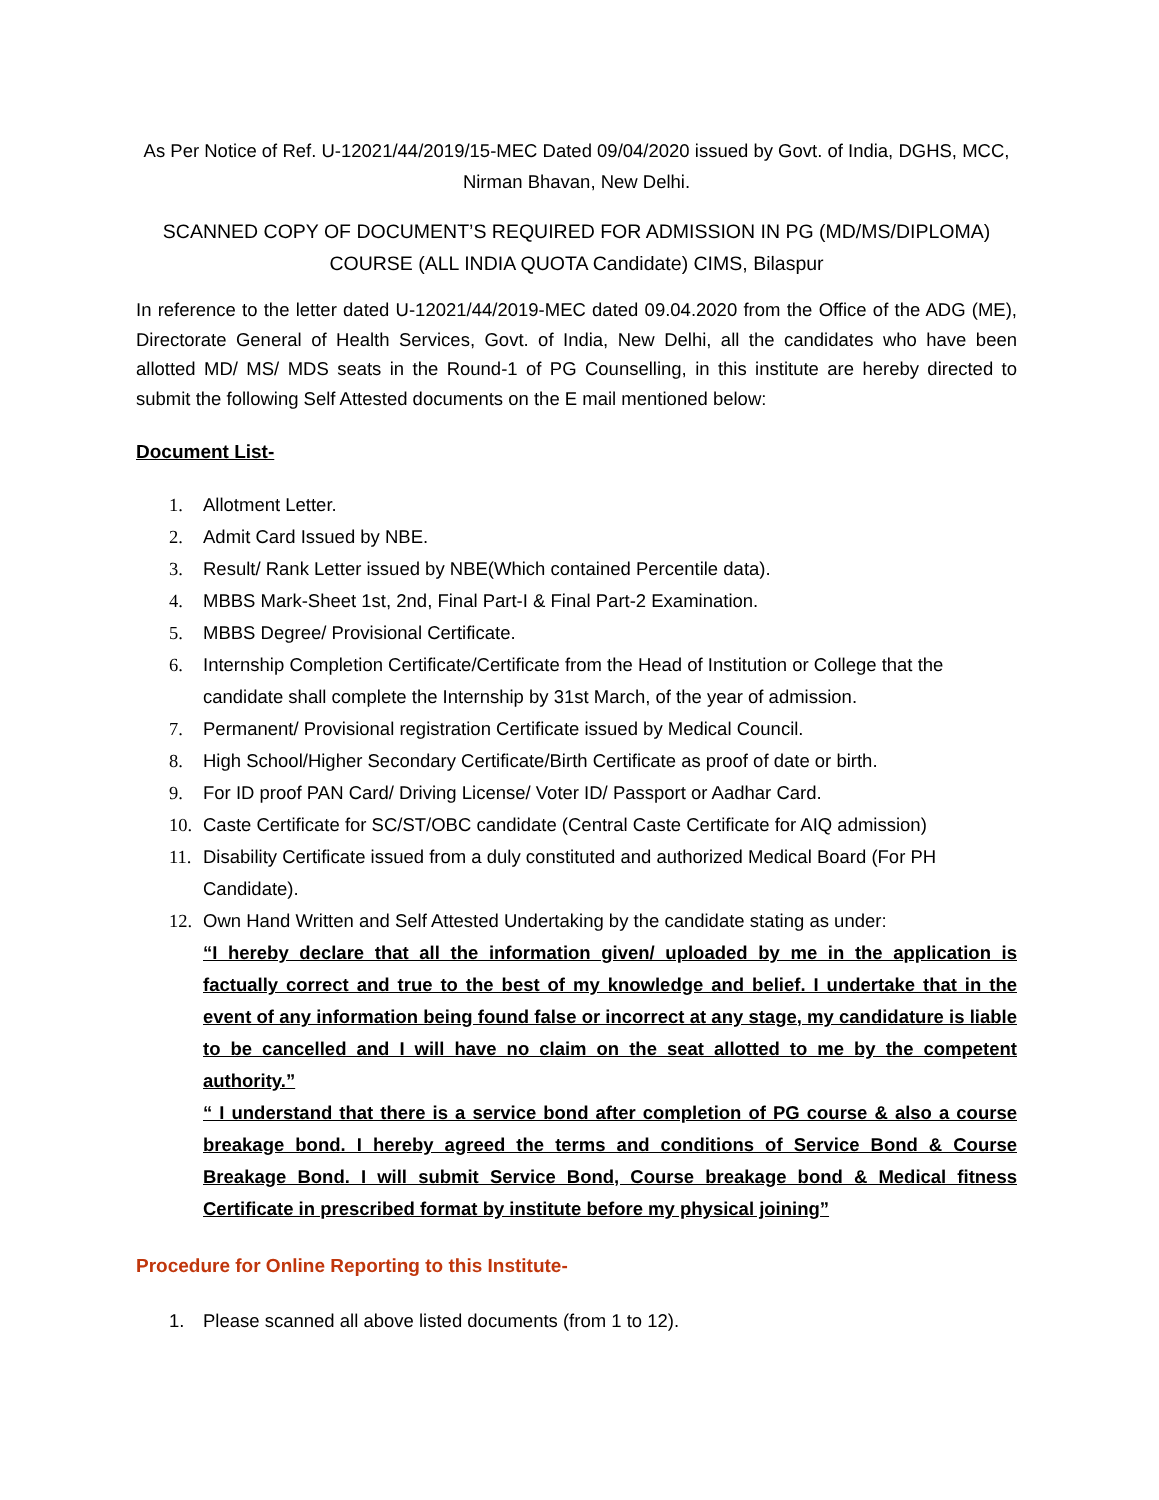As Per Notice of Ref. U-12021/44/2019/15-MEC Dated 09/04/2020 issued by Govt. of India, DGHS, MCC, Nirman Bhavan, New Delhi.
SCANNED COPY OF DOCUMENT’S REQUIRED FOR ADMISSION IN PG (MD/MS/DIPLOMA) COURSE (ALL INDIA QUOTA Candidate) CIMS, Bilaspur
In reference to the letter dated U-12021/44/2019-MEC dated 09.04.2020 from the Office of the ADG (ME), Directorate General of Health Services, Govt. of India, New Delhi, all the candidates who have been allotted MD/ MS/ MDS seats in the Round-1 of PG Counselling, in this institute are hereby directed to submit the following Self Attested documents on the E mail mentioned below:
Document List-
1. Allotment Letter.
2. Admit Card Issued by NBE.
3. Result/ Rank Letter issued by NBE(Which contained Percentile data).
4. MBBS Mark-Sheet 1st, 2nd, Final Part-I & Final Part-2 Examination.
5. MBBS Degree/ Provisional Certificate.
6. Internship Completion Certificate/Certificate from the Head of Institution or College that the candidate shall complete the Internship by 31st March, of the year of admission.
7. Permanent/ Provisional registration Certificate issued by Medical Council.
8. High School/Higher Secondary Certificate/Birth Certificate as proof of date or birth.
9. For ID proof PAN Card/ Driving License/ Voter ID/ Passport or Aadhar Card.
10. Caste Certificate for SC/ST/OBC candidate (Central Caste Certificate for AIQ admission)
11. Disability Certificate issued from a duly constituted and authorized Medical Board (For PH Candidate).
12. Own Hand Written and Self Attested Undertaking by the candidate stating as under:
“I hereby declare that all the information given/ uploaded by me in the application is factually correct and true to the best of my knowledge and belief. I undertake that in the event of any information being found false or incorrect at any stage, my candidature is liable to be cancelled and I will have no claim on the seat allotted to me by the competent authority.”
“ I understand that there is a service bond after completion of PG course & also a course breakage bond. I hereby agreed the terms and conditions of Service Bond & Course Breakage Bond. I will submit Service Bond, Course breakage bond & Medical fitness Certificate in prescribed format by institute before my physical joining”
Procedure for Online Reporting to this Institute-
1. Please scanned all above listed documents (from 1 to 12).